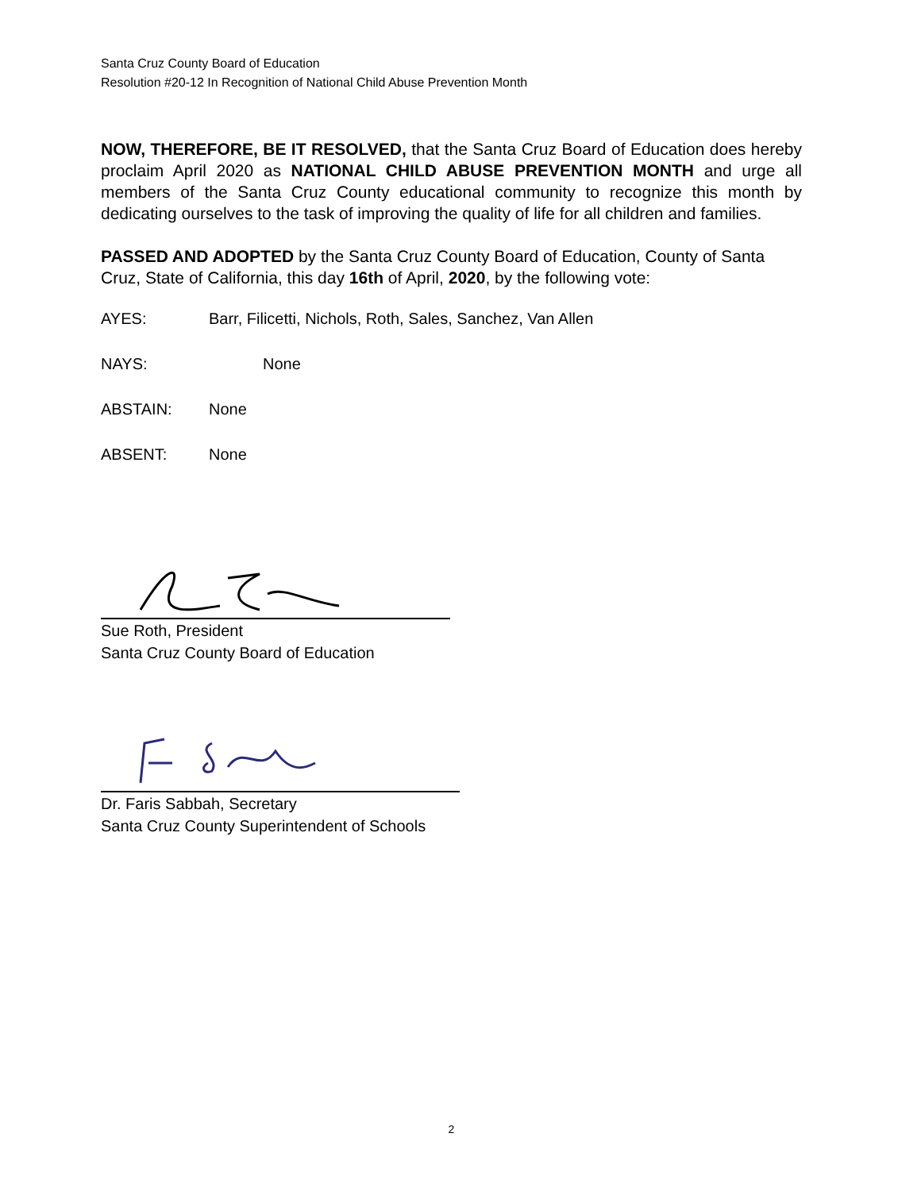Santa Cruz County Board of Education
Resolution #20-12 In Recognition of National Child Abuse Prevention Month
NOW, THEREFORE, BE IT RESOLVED, that the Santa Cruz Board of Education does hereby proclaim April 2020 as NATIONAL CHILD ABUSE PREVENTION MONTH and urge all members of the Santa Cruz County educational community to recognize this month by dedicating ourselves to the task of improving the quality of life for all children and families.
PASSED AND ADOPTED by the Santa Cruz County Board of Education, County of Santa Cruz, State of California, this day 16th of April, 2020, by the following vote:
AYES: Barr, Filicetti, Nichols, Roth, Sales, Sanchez, Van Allen
NAYS: None
ABSTAIN: None
ABSENT: None
Sue Roth, President
Santa Cruz County Board of Education
Dr. Faris Sabbah, Secretary
Santa Cruz County Superintendent of Schools
2